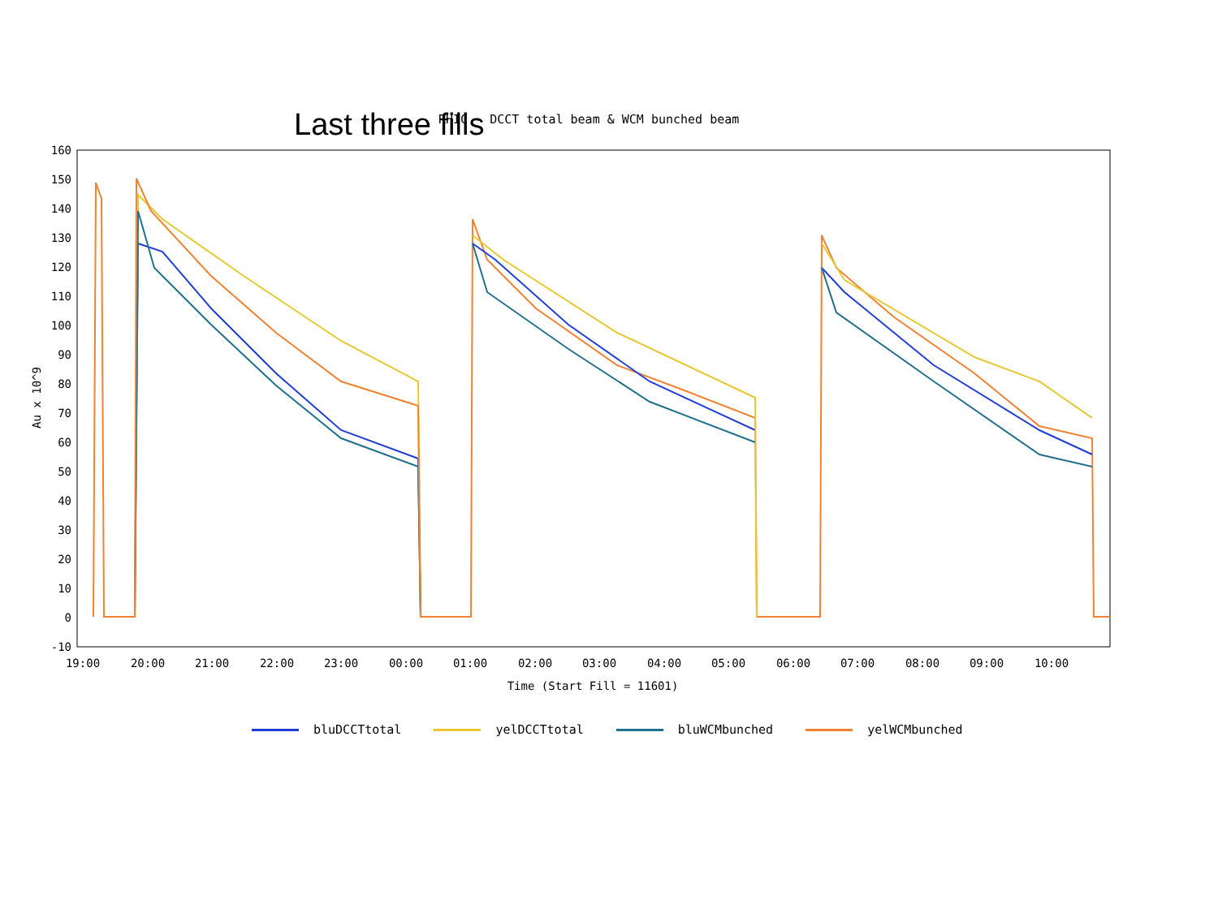Last three fills
RHIC - DCCT total beam & WCM bunched beam
160
150
140
130
120
110
100
90
80
70
60
50
40
30
20
10
0
-10
19:00
20:00
21:00
22:00
23:00
00:00
01:00
02:00
03:00
04:00
05:00
06:00
07:00
08:00
09:00
10:00
Time (Start Fill = 11601)
Au x 10^9
bluDCCTtotal yelDCCTtotal bluWCMbunched yelWCMbunched